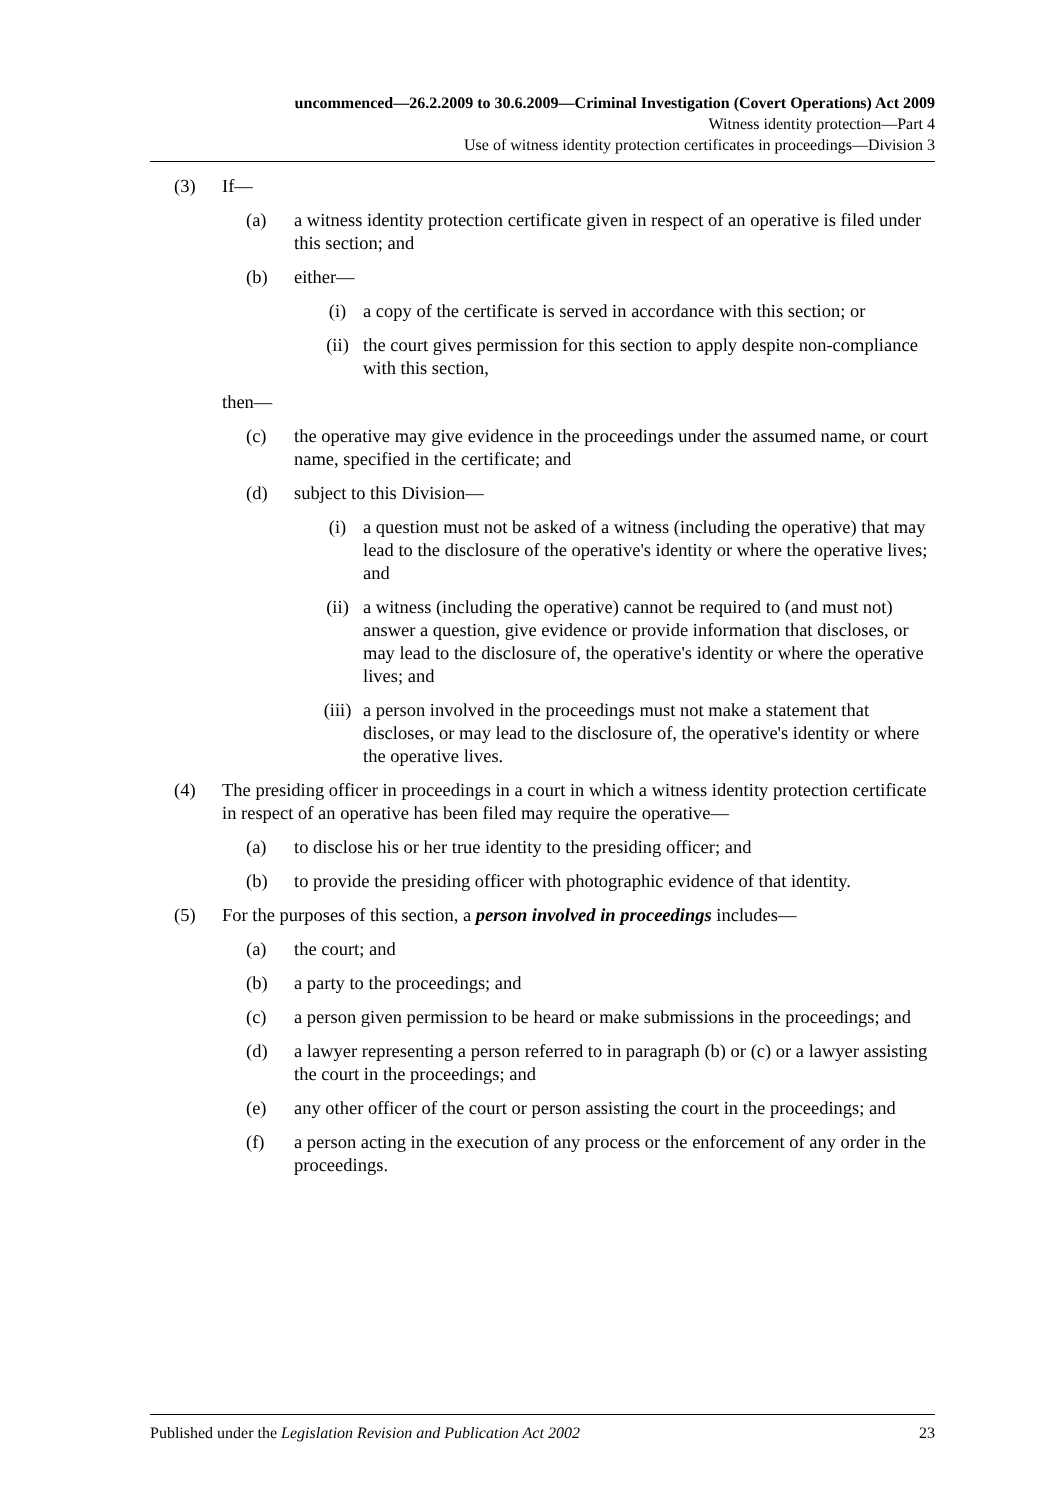uncommenced—26.2.2009 to 30.6.2009—Criminal Investigation (Covert Operations) Act 2009
Witness identity protection—Part 4
Use of witness identity protection certificates in proceedings—Division 3
(3) If—
(a) a witness identity protection certificate given in respect of an operative is filed under this section; and
(b) either—
(i) a copy of the certificate is served in accordance with this section; or
(ii) the court gives permission for this section to apply despite non-compliance with this section,
then—
(c) the operative may give evidence in the proceedings under the assumed name, or court name, specified in the certificate; and
(d) subject to this Division—
(i) a question must not be asked of a witness (including the operative) that may lead to the disclosure of the operative's identity or where the operative lives; and
(ii) a witness (including the operative) cannot be required to (and must not) answer a question, give evidence or provide information that discloses, or may lead to the disclosure of, the operative's identity or where the operative lives; and
(iii) a person involved in the proceedings must not make a statement that discloses, or may lead to the disclosure of, the operative's identity or where the operative lives.
(4) The presiding officer in proceedings in a court in which a witness identity protection certificate in respect of an operative has been filed may require the operative—
(a) to disclose his or her true identity to the presiding officer; and
(b) to provide the presiding officer with photographic evidence of that identity.
(5) For the purposes of this section, a person involved in proceedings includes—
(a) the court; and
(b) a party to the proceedings; and
(c) a person given permission to be heard or make submissions in the proceedings; and
(d) a lawyer representing a person referred to in paragraph (b) or (c) or a lawyer assisting the court in the proceedings; and
(e) any other officer of the court or person assisting the court in the proceedings; and
(f) a person acting in the execution of any process or the enforcement of any order in the proceedings.
Published under the Legislation Revision and Publication Act 2002 23